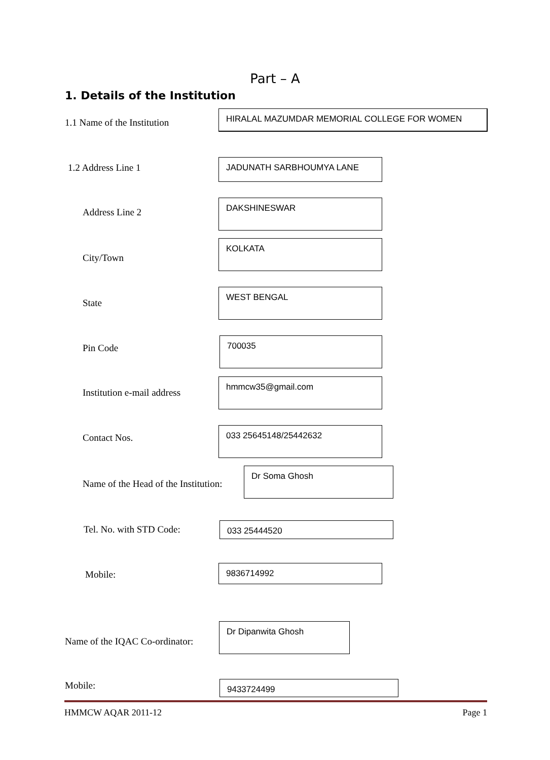Part – A
1. Details of the Institution
1.1 Name of the Institution
HIRALAL MAZUMDAR MEMORIAL COLLEGE FOR WOMEN
1.2 Address Line 1 JADUNATH SARBHOUMYA LANE
Address Line 2
DAKSHINESWAR
City/Town
KOLKATA
State
WEST BENGAL
Pin Code
700035
Institution e-mail address
hmmcw35@gmail.com
Contact Nos.
033 25645148/25442632
Name of the Head of the Institution:
Dr Soma Ghosh
Tel. No. with STD Code: 033 25444520
Mobile:
9836714992
Name of the IQAC Co-ordinator:
Dr Dipanwita Ghosh
Mobile: 9433724499
HMMCW AQAR 2011-12 Page 1